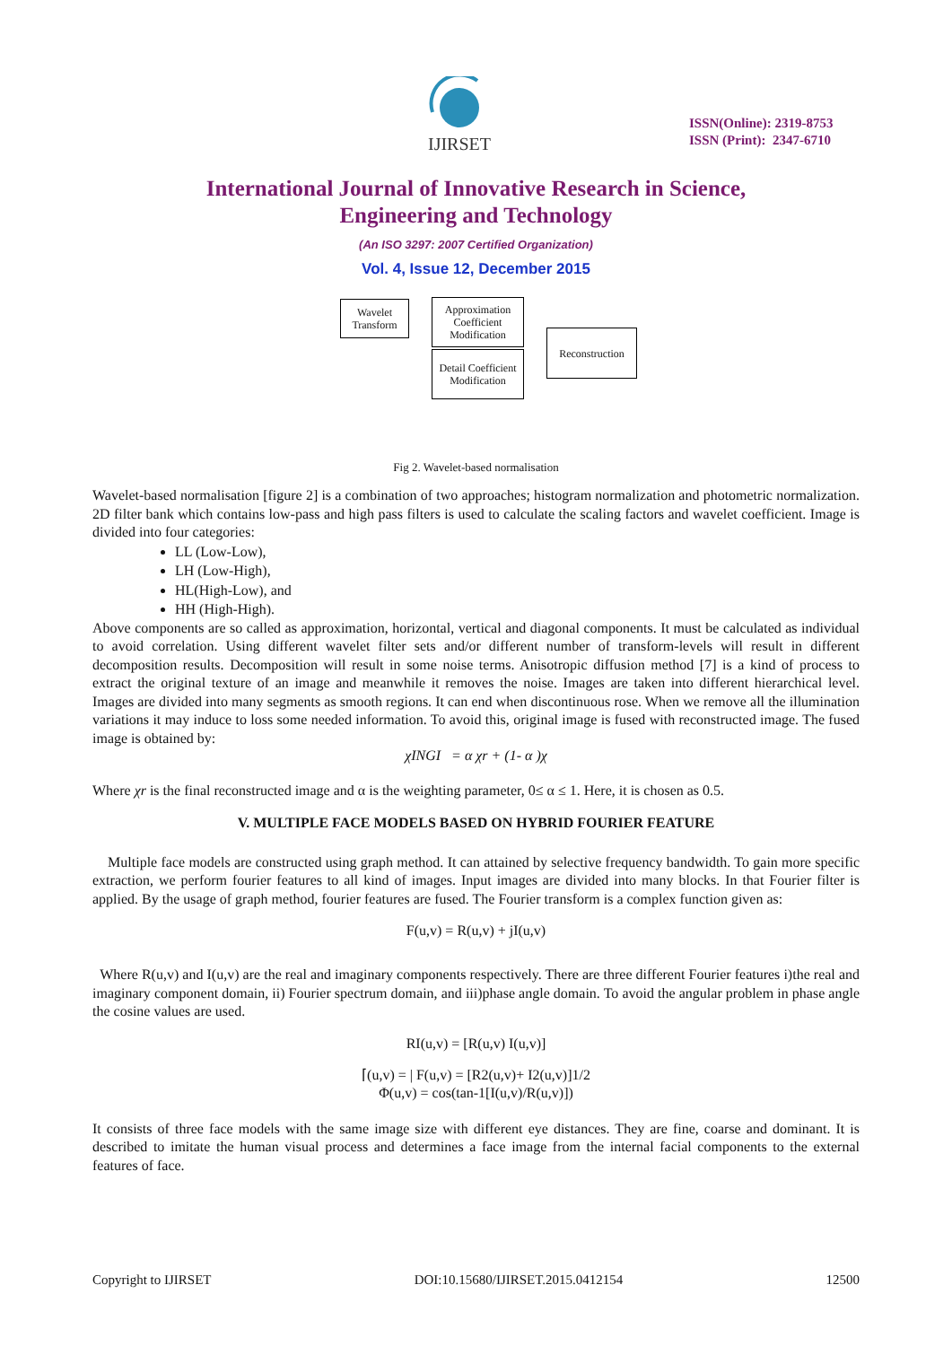IJIRSET
ISSN(Online): 2319-8753
ISSN (Print): 2347-6710
International Journal of Innovative Research in Science,
Engineering and Technology
(An ISO 3297: 2007 Certified Organization)
Vol. 4, Issue 12, December 2015
Wavelet Transform
Approximation Coefficient Modification
Detail Coefficient Modification
Reconstruction
Fig 2. Wavelet-based normalisation
Wavelet-based normalisation [figure 2] is a combination of two approaches; histogram normalization and photometric normalization. 2D filter bank which contains low-pass and high pass filters is used to calculate the scaling factors and wavelet coefficient. Image is divided into four categories:
LL (Low-Low),
LH (Low-High),
HL(High-Low), and
HH (High-High).
Above components are so called as approximation, horizontal, vertical and diagonal components. It must be calculated as individual to avoid correlation. Using different wavelet filter sets and/or different number of transform-levels will result in different decomposition results. Decomposition will result in some noise terms. Anisotropic diffusion method [7] is a kind of process to extract the original texture of an image and meanwhile it removes the noise. Images are taken into different hierarchical level. Images are divided into many segments as smooth regions. It can end when discontinuous rose. When we remove all the illumination variations it may induce to loss some needed information. To avoid this, original image is fused with reconstructed image. The fused image is obtained by:
χINGI = α χr + (1- α )χ
Where χr is the final reconstructed image and α is the weighting parameter, 0≤ α ≤ 1. Here, it is chosen as 0.5.
V. MULTIPLE FACE MODELS BASED ON HYBRID FOURIER FEATURE
Multiple face models are constructed using graph method. It can attained by selective frequency bandwidth. To gain more specific extraction, we perform fourier features to all kind of images. Input images are divided into many blocks. In that Fourier filter is applied. By the usage of graph method, fourier features are fused. The Fourier transform is a complex function given as:
F(u,v) = R(u,v) + jI(u,v)
Where R(u,v) and I(u,v) are the real and imaginary components respectively. There are three different Fourier features i)the real and imaginary component domain, ii) Fourier spectrum domain, and iii)phase angle domain. To avoid the angular problem in phase angle the cosine values are used.
RI(u,v) = [R(u,v) I(u,v)]
⌈(u,v) = | F(u,v) = [R2(u,v)+ I2(u,v)]1/2
Φ(u,v) = cos(tan-1[I(u,v)/R(u,v)])
It consists of three face models with the same image size with different eye distances. They are fine, coarse and dominant. It is described to imitate the human visual process and determines a face image from the internal facial components to the external features of face.
Copyright to IJIRSET DOI:10.15680/IJIRSET.2015.0412154 12500